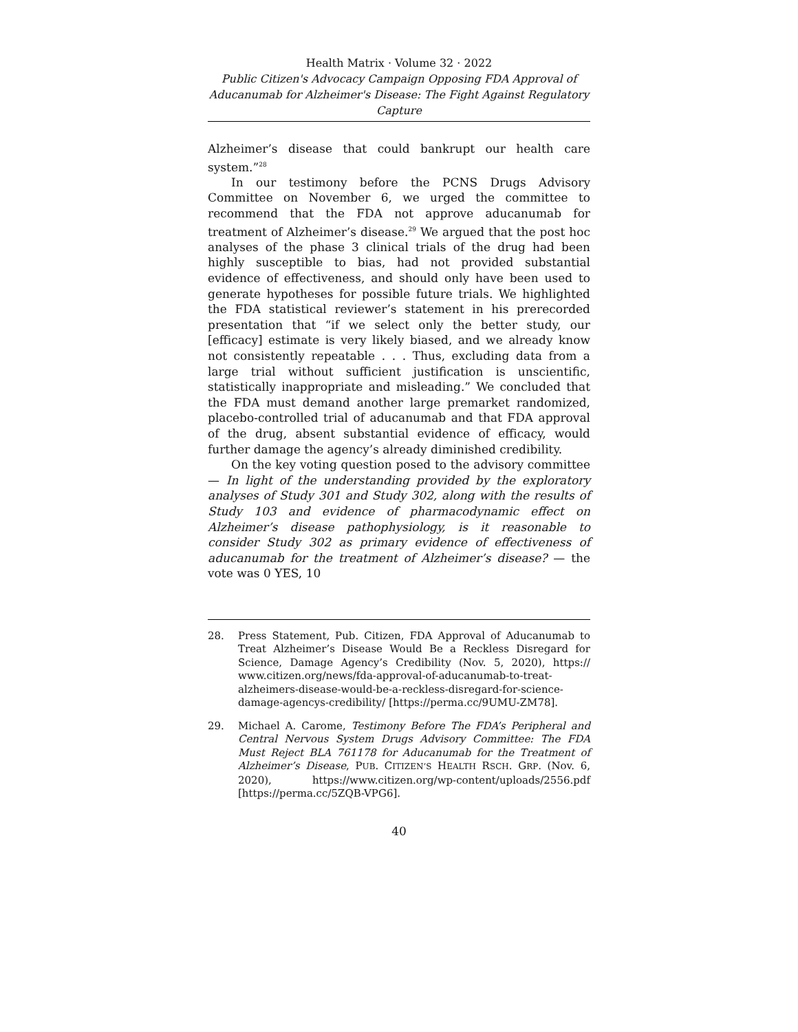Health Matrix · Volume 32 · 2022
Public Citizen's Advocacy Campaign Opposing FDA Approval of Aducanumab for Alzheimer's Disease: The Fight Against Regulatory Capture
Alzheimer’s disease that could bankrupt our health care system.”<sup>28</sup>
In our testimony before the PCNS Drugs Advisory Committee on November 6, we urged the committee to recommend that the FDA not approve aducanumab for treatment of Alzheimer’s disease.<sup>29</sup> We argued that the post hoc analyses of the phase 3 clinical trials of the drug had been highly susceptible to bias, had not provided substantial evidence of effectiveness, and should only have been used to generate hypotheses for possible future trials. We highlighted the FDA statistical reviewer’s statement in his prerecorded presentation that “if we select only the better study, our [efficacy] estimate is very likely biased, and we already know not consistently repeatable . . . Thus, excluding data from a large trial without sufficient justification is unscientific, statistically inappropriate and misleading.” We concluded that the FDA must demand another large premarket randomized, placebo-controlled trial of aducanumab and that FDA approval of the drug, absent substantial evidence of efficacy, would further damage the agency’s already diminished credibility.
On the key voting question posed to the advisory committee — In light of the understanding provided by the exploratory analyses of Study 301 and Study 302, along with the results of Study 103 and evidence of pharmacodynamic effect on Alzheimer’s disease pathophysiology, is it reasonable to consider Study 302 as primary evidence of effectiveness of aducanumab for the treatment of Alzheimer’s disease? — the vote was 0 YES, 10
28. Press Statement, Pub. Citizen, FDA Approval of Aducanumab to Treat Alzheimer’s Disease Would Be a Reckless Disregard for Science, Damage Agency’s Credibility (Nov. 5, 2020), https:// www.citizen.org/news/fda-approval-of-aducanumab-to-treat-alzheimers-disease-would-be-a-reckless-disregard-for-science-damage-agencys-credibility/ [https://perma.cc/9UMU-ZM78].
29. Michael A. Carome, Testimony Before The FDA’s Peripheral and Central Nervous System Drugs Advisory Committee: The FDA Must Reject BLA 761178 for Aducanumab for the Treatment of Alzheimer’s Disease, PUB. CITIZEN’S HEALTH RSCH. GRP. (Nov. 6, 2020), https://www.citizen.org/wp-content/uploads/2556.pdf [https://perma.cc/5ZQB-VPG6].
40